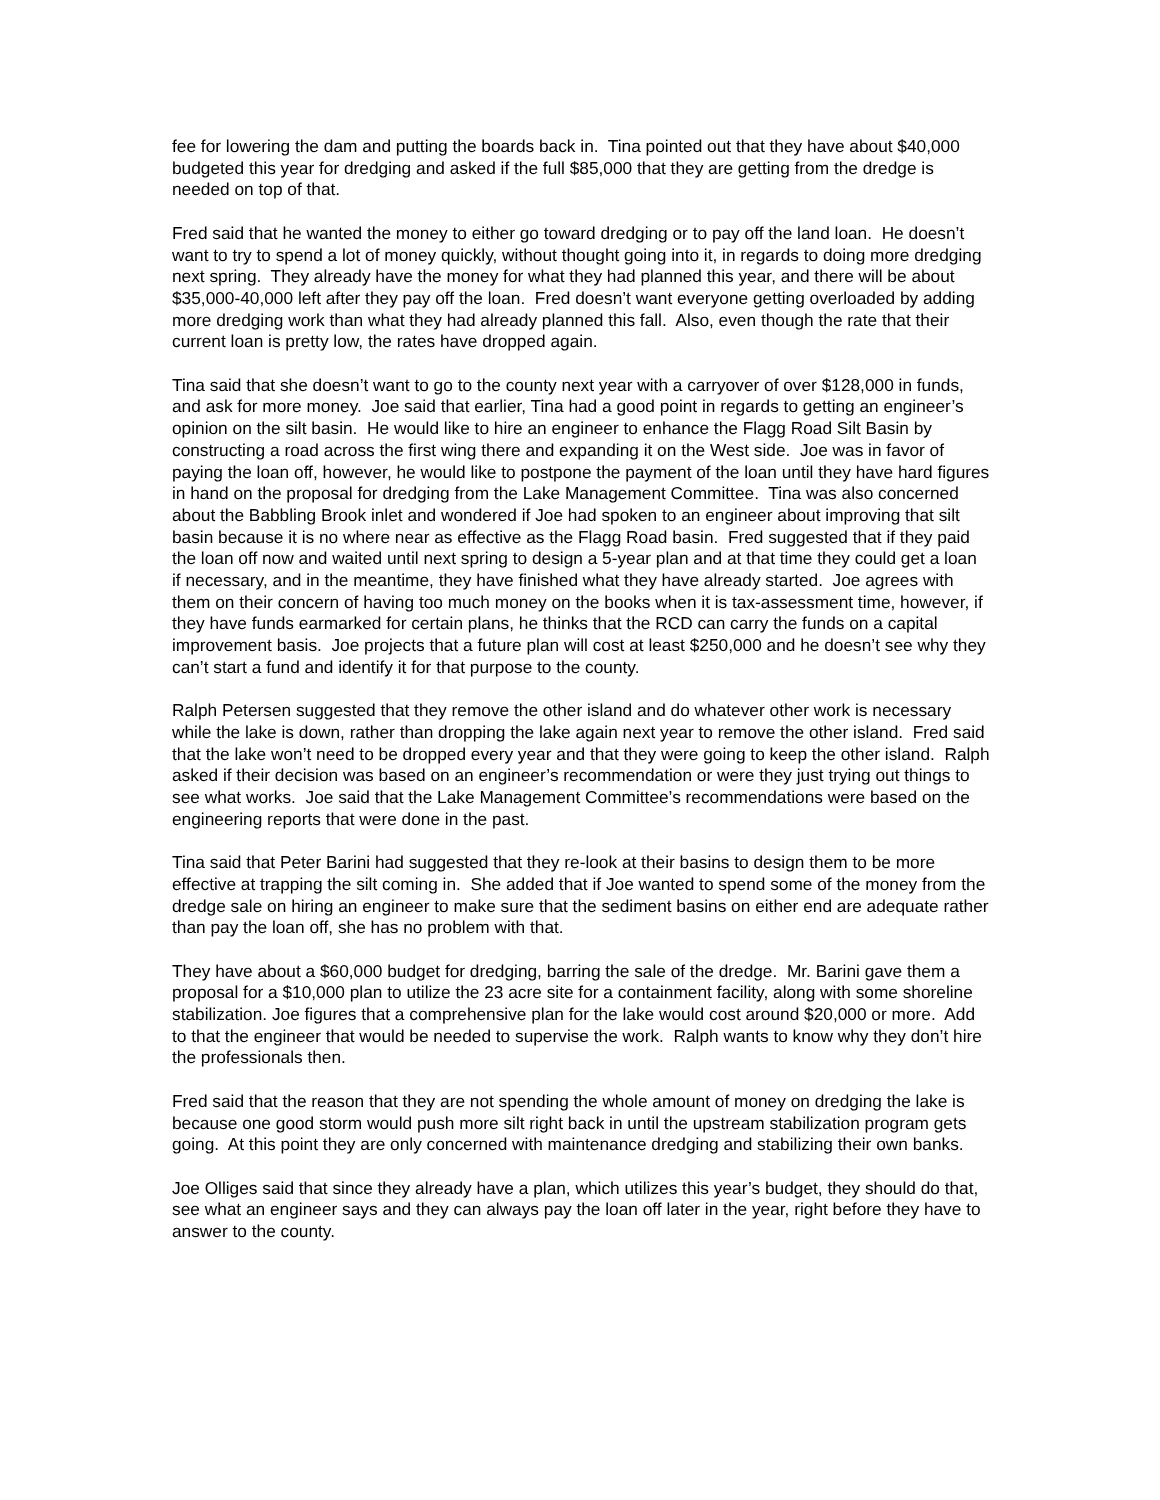fee for lowering the dam and putting the boards back in. Tina pointed out that they have about $40,000 budgeted this year for dredging and asked if the full $85,000 that they are getting from the dredge is needed on top of that.
Fred said that he wanted the money to either go toward dredging or to pay off the land loan. He doesn’t want to try to spend a lot of money quickly, without thought going into it, in regards to doing more dredging next spring. They already have the money for what they had planned this year, and there will be about $35,000-40,000 left after they pay off the loan. Fred doesn’t want everyone getting overloaded by adding more dredging work than what they had already planned this fall. Also, even though the rate that their current loan is pretty low, the rates have dropped again.
Tina said that she doesn’t want to go to the county next year with a carryover of over $128,000 in funds, and ask for more money. Joe said that earlier, Tina had a good point in regards to getting an engineer’s opinion on the silt basin. He would like to hire an engineer to enhance the Flagg Road Silt Basin by constructing a road across the first wing there and expanding it on the West side. Joe was in favor of paying the loan off, however, he would like to postpone the payment of the loan until they have hard figures in hand on the proposal for dredging from the Lake Management Committee. Tina was also concerned about the Babbling Brook inlet and wondered if Joe had spoken to an engineer about improving that silt basin because it is no where near as effective as the Flagg Road basin. Fred suggested that if they paid the loan off now and waited until next spring to design a 5-year plan and at that time they could get a loan if necessary, and in the meantime, they have finished what they have already started. Joe agrees with them on their concern of having too much money on the books when it is tax-assessment time, however, if they have funds earmarked for certain plans, he thinks that the RCD can carry the funds on a capital improvement basis. Joe projects that a future plan will cost at least $250,000 and he doesn’t see why they can’t start a fund and identify it for that purpose to the county.
Ralph Petersen suggested that they remove the other island and do whatever other work is necessary while the lake is down, rather than dropping the lake again next year to remove the other island. Fred said that the lake won’t need to be dropped every year and that they were going to keep the other island. Ralph asked if their decision was based on an engineer’s recommendation or were they just trying out things to see what works. Joe said that the Lake Management Committee’s recommendations were based on the engineering reports that were done in the past.
Tina said that Peter Barini had suggested that they re-look at their basins to design them to be more effective at trapping the silt coming in. She added that if Joe wanted to spend some of the money from the dredge sale on hiring an engineer to make sure that the sediment basins on either end are adequate rather than pay the loan off, she has no problem with that.
They have about a $60,000 budget for dredging, barring the sale of the dredge. Mr. Barini gave them a proposal for a $10,000 plan to utilize the 23 acre site for a containment facility, along with some shoreline stabilization. Joe figures that a comprehensive plan for the lake would cost around $20,000 or more. Add to that the engineer that would be needed to supervise the work. Ralph wants to know why they don’t hire the professionals then.
Fred said that the reason that they are not spending the whole amount of money on dredging the lake is because one good storm would push more silt right back in until the upstream stabilization program gets going. At this point they are only concerned with maintenance dredging and stabilizing their own banks.
Joe Olliges said that since they already have a plan, which utilizes this year’s budget, they should do that, see what an engineer says and they can always pay the loan off later in the year, right before they have to answer to the county.